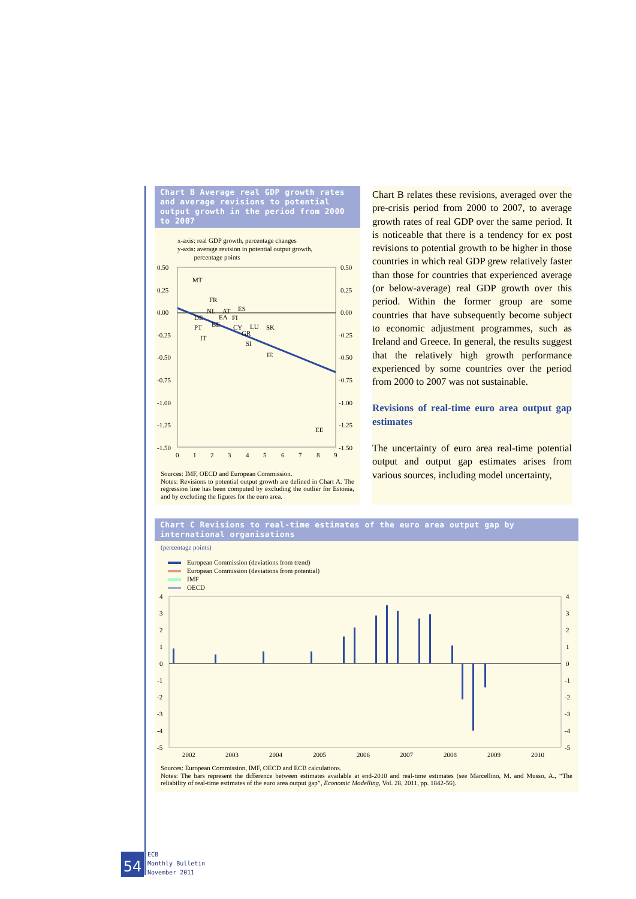Chart B Average real GDP growth rates and average revisions to potential output growth in the period from 2000 to 2007
x-axis: real GDP growth, percentage changes
y-axis: average revision in potential output growth,
percentage points
0.50
0.50
0.25
0.25
0.00
0.00
-0.25
-0.25
-0.50
-0.50
-0.75
-0.75
-1.00
-1.00
-1.25
-1.25
-1.50
-1.50
0
1
2
3
4
5
6
7
8
9
MT
FR
NL
AT
ES
DE
EA
FI
BE
PT
CY
LU
SK
GR
IT
SI
IE
EE
Sources: IMF, OECD and European Commission.
Notes: Revisions to potential output growth are defined in Chart A. The regression line has been computed by excluding the outlier for Estonia, and by excluding the figures for the euro area.
Chart B relates these revisions, averaged over the pre-crisis period from 2000 to 2007, to average growth rates of real GDP over the same period. It is noticeable that there is a tendency for ex post revisions to potential growth to be higher in those countries in which real GDP grew relatively faster than those for countries that experienced average (or below-average) real GDP growth over this period. Within the former group are some countries that have subsequently become subject to economic adjustment programmes, such as Ireland and Greece. In general, the results suggest that the relatively high growth performance experienced by some countries over the period from 2000 to 2007 was not sustainable.
Revisions of real-time euro area output gap estimates
The uncertainty of euro area real-time potential output and output gap estimates arises from various sources, including model uncertainty,
Chart C Revisions to real-time estimates of the euro area output gap by international organisations
(percentage points)
European Commission (deviations from trend)
European Commission (deviations from potential)
IMF
OECD
4
4
3
3
2
2
1
1
0
0
-1
-1
-2
-2
-3
-3
-4
-4
-5
-5
2002
2003
2004
2005
2006
2007
2008
2009
2010
Sources: European Commission, IMF, OECD and ECB calculations.
Notes: The bars represent the difference between estimates available at end-2010 and real-time estimates (see Marcellino, M. and Musso, A., “The reliability of real-time estimates of the euro area output gap”, Economic Modelling, Vol. 28, 2011, pp. 1842-56).
54
ECB
Monthly Bulletin
November 2011